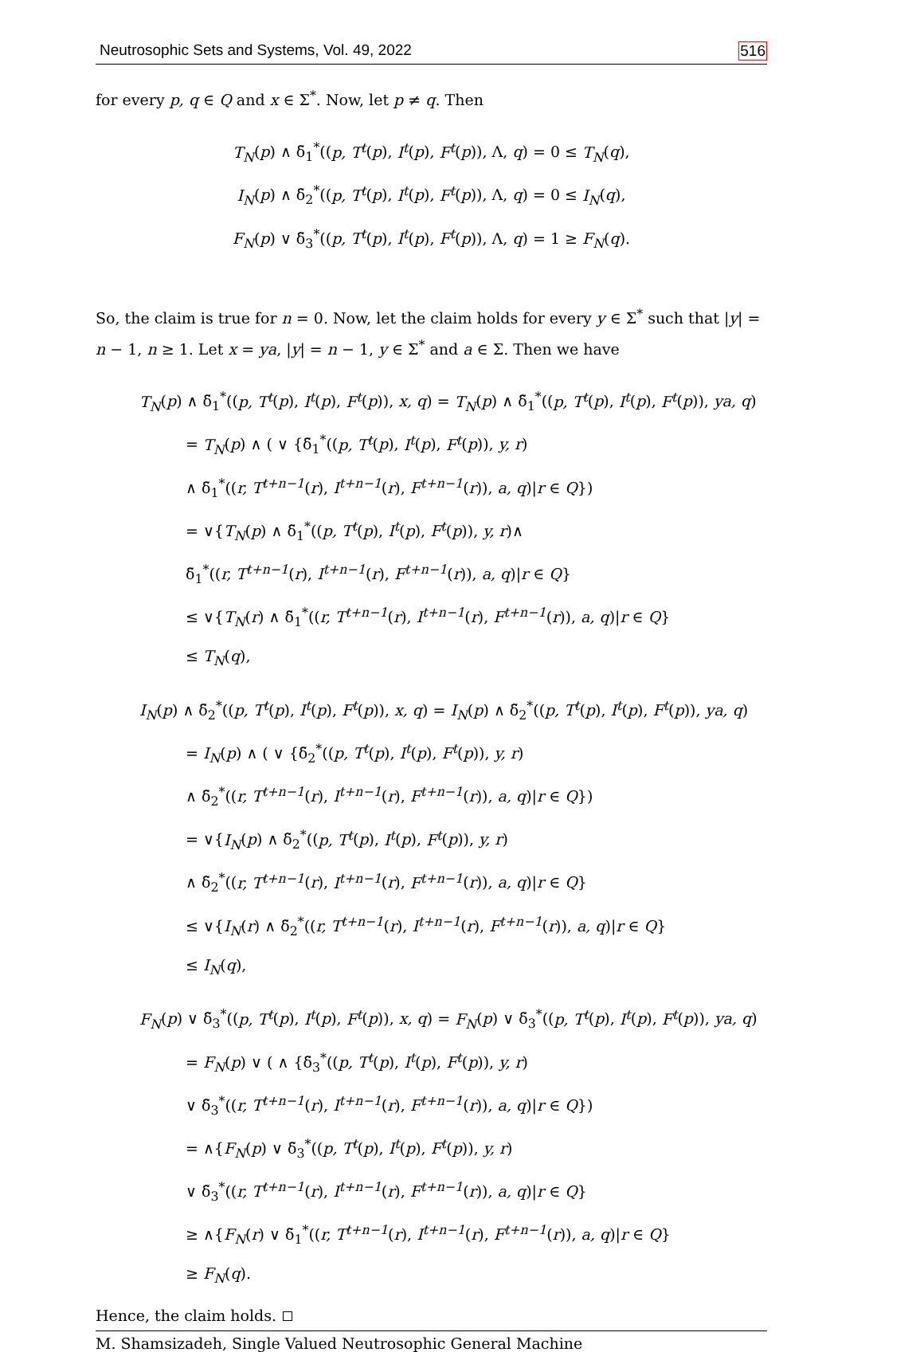Neutrosophic Sets and Systems, Vol. 49, 2022 516
for every p, q ∈ Q and x ∈ Σ<sup>*</sup>. Now, let p ≠ q. Then
T<sub>N</sub>(p) ∧ δ̃<sub>1</sub><sup>*</sup>((p, T<sup>t</sup>(p), I<sup>t</sup>(p), F<sup>t</sup>(p)), Λ, q) = 0 ≤ T<sub>N</sub>(q),
I<sub>N</sub>(p) ∧ δ̃<sub>2</sub><sup>*</sup>((p, T<sup>t</sup>(p), I<sup>t</sup>(p), F<sup>t</sup>(p)), Λ, q) = 0 ≤ I<sub>N</sub>(q),
F<sub>N</sub>(p) ∨ δ̃<sub>3</sub><sup>*</sup>((p, T<sup>t</sup>(p), I<sup>t</sup>(p), F<sup>t</sup>(p)), Λ, q) = 1 ≥ F<sub>N</sub>(q).
So, the claim is true for n = 0. Now, let the claim holds for every y ∈ Σ<sup>*</sup> such that |y| = n − 1, n ≥ 1. Let x = ya, |y| = n − 1, y ∈ Σ<sup>*</sup> and a ∈ Σ. Then we have
T<sub>N</sub>(p) ∧ δ̃<sub>1</sub><sup>*</sup>((p, T<sup>t</sup>(p), I<sup>t</sup>(p), F<sup>t</sup>(p)), x, q) = T<sub>N</sub>(p) ∧ δ̃<sub>1</sub><sup>*</sup>((p, T<sup>t</sup>(p), I<sup>t</sup>(p), F<sup>t</sup>(p)), ya, q)
= T<sub>N</sub>(p) ∧ ( ∨ {δ̃<sub>1</sub><sup>*</sup>((p, T<sup>t</sup>(p), I<sup>t</sup>(p), F<sup>t</sup>(p)), y, r)
∧ δ̃<sub>1</sub><sup>*</sup>((r, T<sup>t+n−1</sup>(r), I<sup>t+n−1</sup>(r), F<sup>t+n−1</sup>(r)), a, q)|r ∈ Q})
= ∨{T<sub>N</sub>(p) ∧ δ̃<sub>1</sub><sup>*</sup>((p, T<sup>t</sup>(p), I<sup>t</sup>(p), F<sup>t</sup>(p)), y, r)∧
δ̃<sub>1</sub><sup>*</sup>((r, T<sup>t+n−1</sup>(r), I<sup>t+n−1</sup>(r), F<sup>t+n−1</sup>(r)), a, q)|r ∈ Q}
≤ ∨{T<sub>N</sub>(r) ∧ δ̃<sub>1</sub><sup>*</sup>((r, T<sup>t+n−1</sup>(r), I<sup>t+n−1</sup>(r), F<sup>t+n−1</sup>(r)), a, q)|r ∈ Q}
≤ T<sub>N</sub>(q),
I<sub>N</sub>(p) ∧ δ̃<sub>2</sub><sup>*</sup>((p, T<sup>t</sup>(p), I<sup>t</sup>(p), F<sup>t</sup>(p)), x, q) = I<sub>N</sub>(p) ∧ δ̃<sub>2</sub><sup>*</sup>((p, T<sup>t</sup>(p), I<sup>t</sup>(p), F<sup>t</sup>(p)), ya, q)
= I<sub>N</sub>(p) ∧ ( ∨ {δ̃<sub>2</sub><sup>*</sup>((p, T<sup>t</sup>(p), I<sup>t</sup>(p), F<sup>t</sup>(p)), y, r)
∧ δ̃<sub>2</sub><sup>*</sup>((r, T<sup>t+n−1</sup>(r), I<sup>t+n−1</sup>(r), F<sup>t+n−1</sup>(r)), a, q)|r ∈ Q})
= ∨{I<sub>N</sub>(p) ∧ δ̃<sub>2</sub><sup>*</sup>((p, T<sup>t</sup>(p), I<sup>t</sup>(p), F<sup>t</sup>(p)), y, r)
∧ δ̃<sub>2</sub><sup>*</sup>((r, T<sup>t+n−1</sup>(r), I<sup>t+n−1</sup>(r), F<sup>t+n−1</sup>(r)), a, q)|r ∈ Q}
≤ ∨{I<sub>N</sub>(r) ∧ δ̃<sub>2</sub><sup>*</sup>((r, T<sup>t+n−1</sup>(r), I<sup>t+n−1</sup>(r), F<sup>t+n−1</sup>(r)), a, q)|r ∈ Q}
≤ I<sub>N</sub>(q),
F<sub>N</sub>(p) ∨ δ̃<sub>3</sub><sup>*</sup>((p, T<sup>t</sup>(p), I<sup>t</sup>(p), F<sup>t</sup>(p)), x, q) = F<sub>N</sub>(p) ∨ δ̃<sub>3</sub><sup>*</sup>((p, T<sup>t</sup>(p), I<sup>t</sup>(p), F<sup>t</sup>(p)), ya, q)
= F<sub>N</sub>(p) ∨ ( ∧ {δ̃<sub>3</sub><sup>*</sup>((p, T<sup>t</sup>(p), I<sup>t</sup>(p), F<sup>t</sup>(p)), y, r)
∨ δ̃<sub>3</sub><sup>*</sup>((r, T<sup>t+n−1</sup>(r), I<sup>t+n−1</sup>(r), F<sup>t+n−1</sup>(r)), a, q)|r ∈ Q})
= ∧{F<sub>N</sub>(p) ∨ δ̃<sub>3</sub><sup>*</sup>((p, T<sup>t</sup>(p), I<sup>t</sup>(p), F<sup>t</sup>(p)), y, r)
∨ δ̃<sub>3</sub><sup>*</sup>((r, T<sup>t+n−1</sup>(r), I<sup>t+n−1</sup>(r), F<sup>t+n−1</sup>(r)), a, q)|r ∈ Q}
≥ ∧{F<sub>N</sub>(r) ∨ δ̃<sub>1</sub><sup>*</sup>((r, T<sup>t+n−1</sup>(r), I<sup>t+n−1</sup>(r), F<sup>t+n−1</sup>(r)), a, q)|r ∈ Q}
≥ F<sub>N</sub>(q).
Hence, the claim holds.
M. Shamsizadeh, Single Valued Neutrosophic General Machine